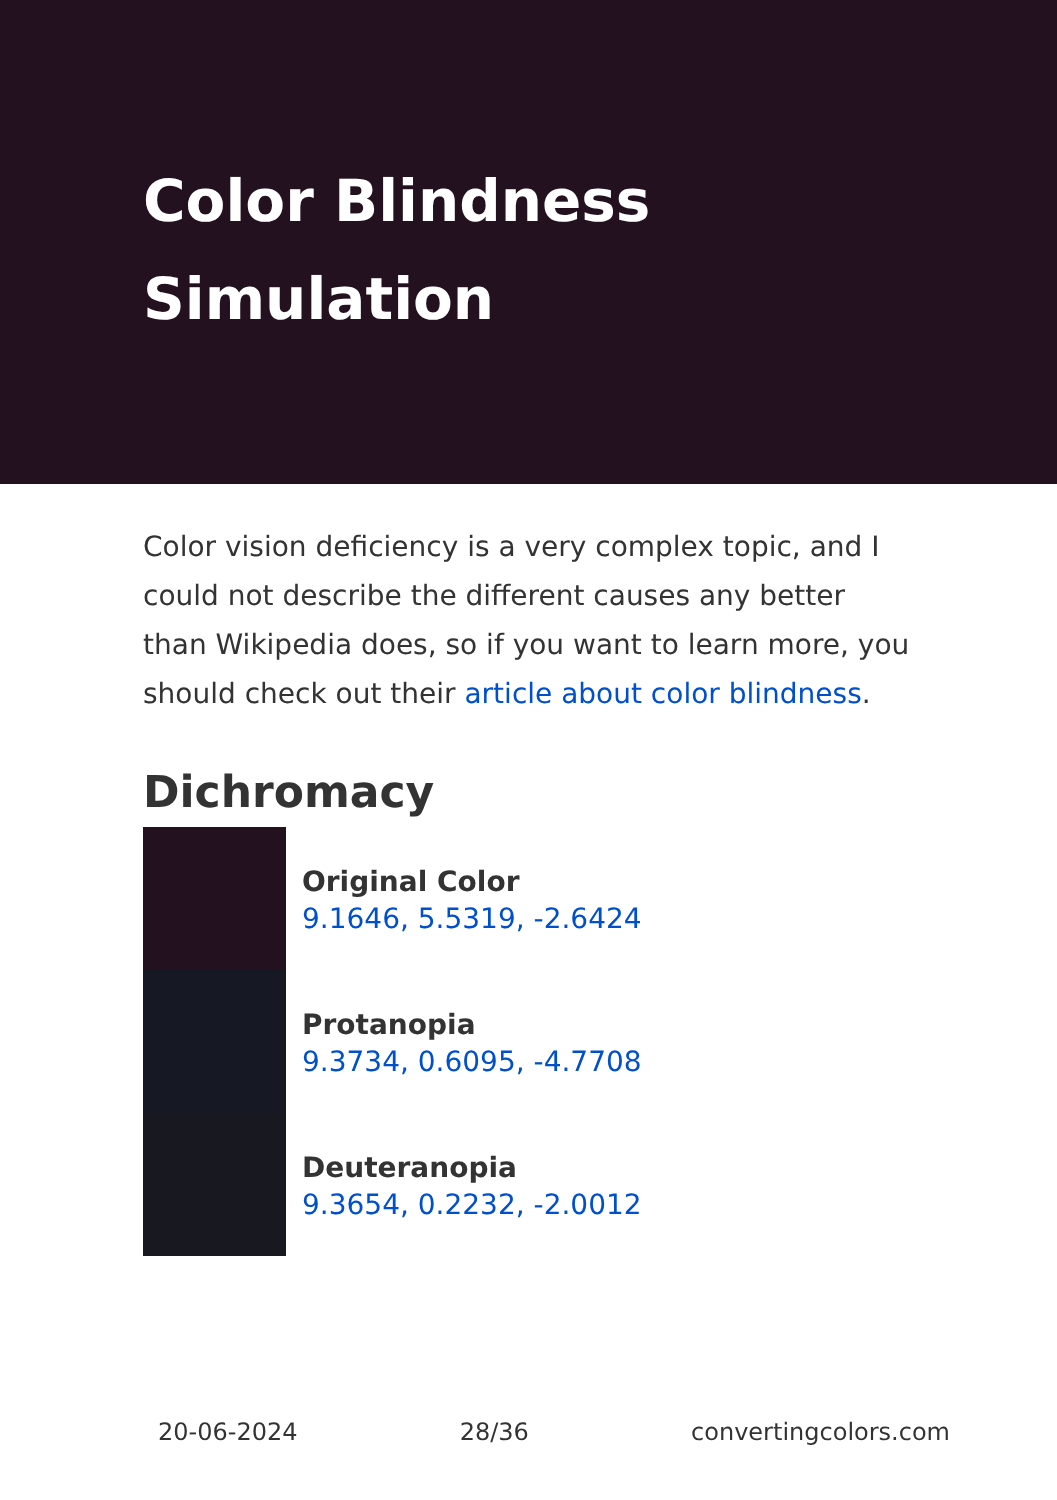Color Blindness Simulation
Color vision deficiency is a very complex topic, and I could not describe the different causes any better than Wikipedia does, so if you want to learn more, you should check out their article about color blindness.
Dichromacy
Original Color
9.1646, 5.5319, -2.6424
Protanopia
9.3734, 0.6095, -4.7708
Deuteranopia
9.3654, 0.2232, -2.0012
20-06-2024 28/36 convertingcolors.com